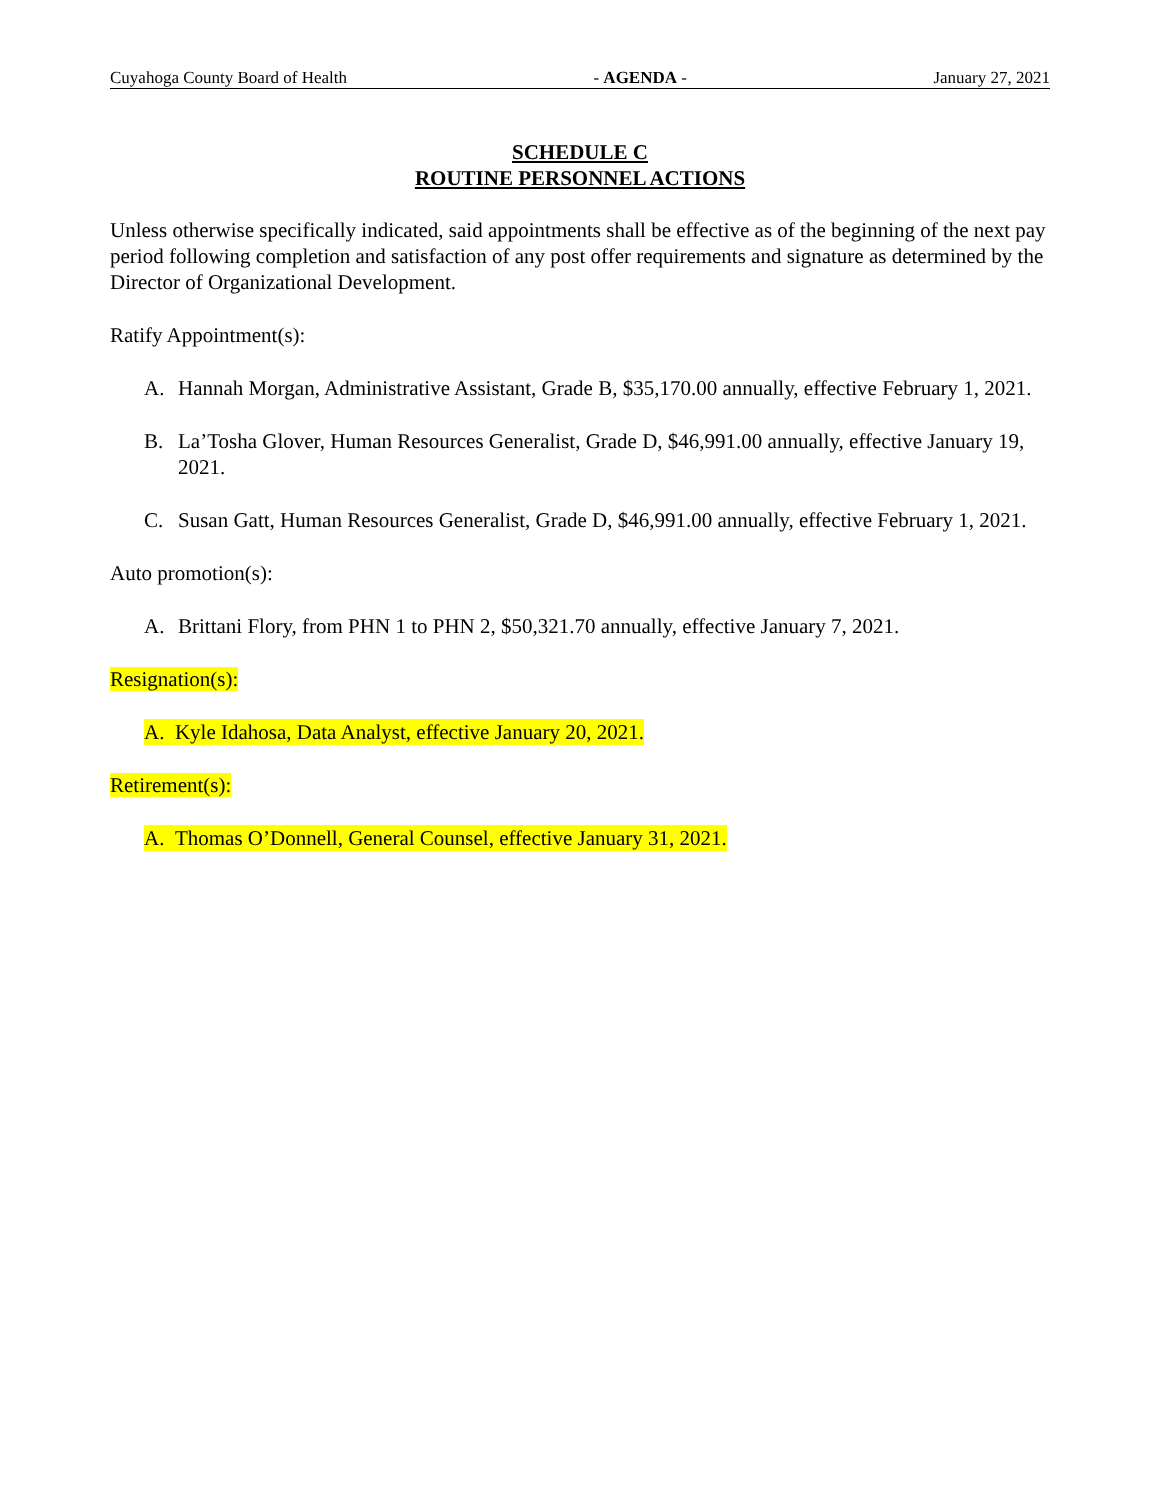Cuyahoga County Board of Health - AGENDA - January 27, 2021
SCHEDULE C
ROUTINE PERSONNEL ACTIONS
Unless otherwise specifically indicated, said appointments shall be effective as of the beginning of the next pay period following completion and satisfaction of any post offer requirements and signature as determined by the Director of Organizational Development.
Ratify Appointment(s):
A. Hannah Morgan, Administrative Assistant, Grade B, $35,170.00 annually, effective February 1, 2021.
B. La’Tosha Glover, Human Resources Generalist, Grade D, $46,991.00 annually, effective January 19, 2021.
C. Susan Gatt, Human Resources Generalist, Grade D, $46,991.00 annually, effective February 1, 2021.
Auto promotion(s):
A. Brittani Flory, from PHN 1 to PHN 2, $50,321.70 annually, effective January 7, 2021.
Resignation(s):
A. Kyle Idahosa, Data Analyst, effective January 20, 2021.
Retirement(s):
A. Thomas O’Donnell, General Counsel, effective January 31, 2021.